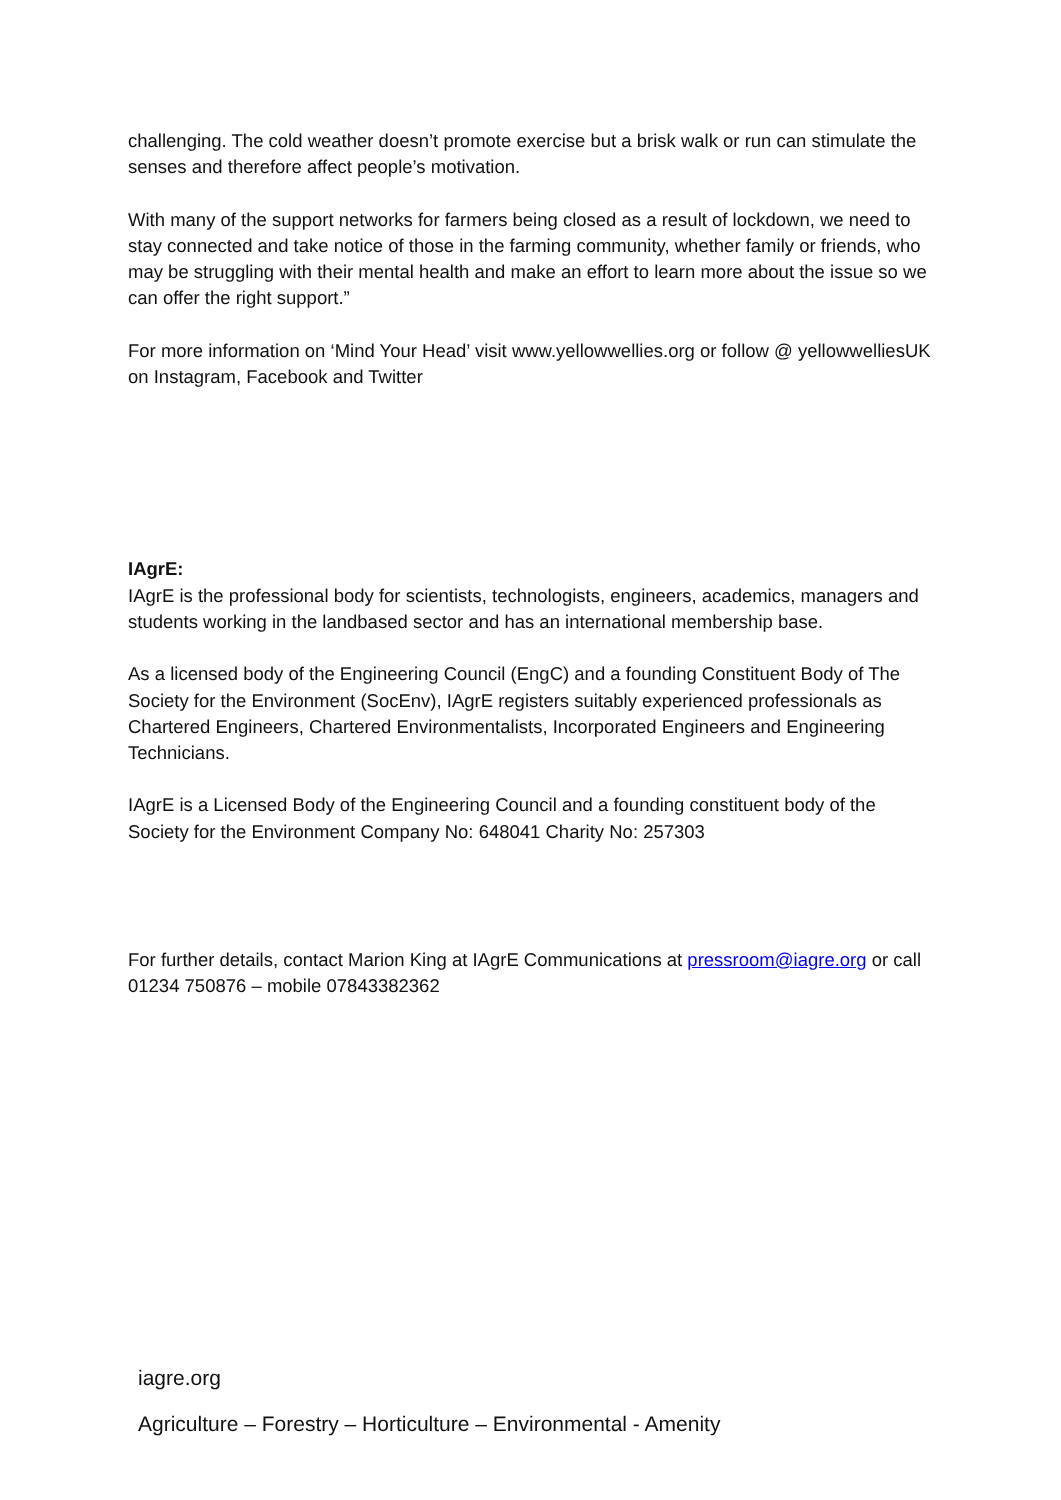challenging. The cold weather doesn’t promote exercise but a brisk walk or run can stimulate the senses and therefore affect people’s motivation.
With many of the support networks for farmers being closed as a result of lockdown, we need to stay connected and take notice of those in the farming community, whether family or friends, who may be struggling with their mental health and make an effort to learn more about the issue so we can offer the right support.”
For more information on ‘Mind Your Head’ visit www.yellowwellies.org or follow @ yellowwelliesUK on Instagram, Facebook and Twitter
IAgrE:
IAgrE is the professional body for scientists, technologists, engineers, academics, managers and students working in the landbased sector and has an international membership base.
As a licensed body of the Engineering Council (EngC) and a founding Constituent Body of The Society for the Environment (SocEnv), IAgrE registers suitably experienced professionals as Chartered Engineers, Chartered Environmentalists, Incorporated Engineers and Engineering Technicians.
IAgrE is a Licensed Body of the Engineering Council and a founding constituent body of the Society for the Environment Company No: 648041 Charity No: 257303
For further details, contact Marion King at IAgrE Communications at pressroom@iagre.org or call 01234 750876 – mobile 07843382362
iagre.org
Agriculture – Forestry – Horticulture – Environmental - Amenity